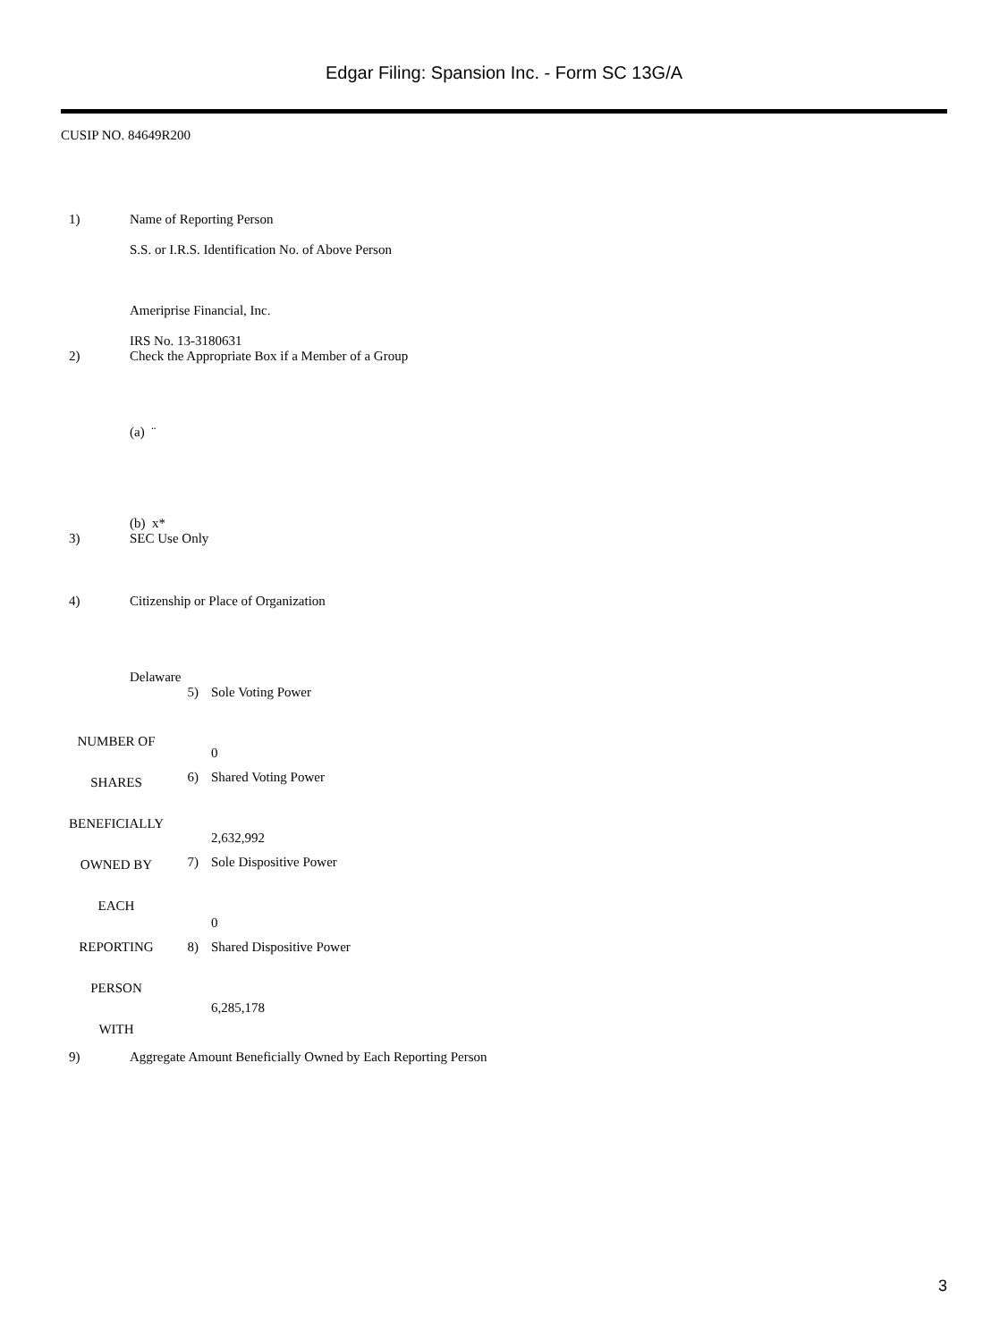Edgar Filing: Spansion Inc. - Form SC 13G/A
CUSIP NO. 84649R200
| 1) | Name of Reporting Person S.S. or I.R.S. Identification No. of Above Person Ameriprise Financial, Inc. IRS No. 13-3180631 |
| 2) | Check the Appropriate Box if a Member of a Group (a) ¨ (b) x* |
| 3) | SEC Use Only |
| 4) | Citizenship or Place of Organization Delaware |
| NUMBER OF SHARES BENEFICIALLY OWNED BY EACH REPORTING PERSON WITH | 5) | Sole Voting Power 0 |
| | 6) | Shared Voting Power 2,632,992 |
| | 7) | Sole Dispositive Power 0 |
| | 8) | Shared Dispositive Power 6,285,178 |
| 9) | Aggregate Amount Beneficially Owned by Each Reporting Person |
3